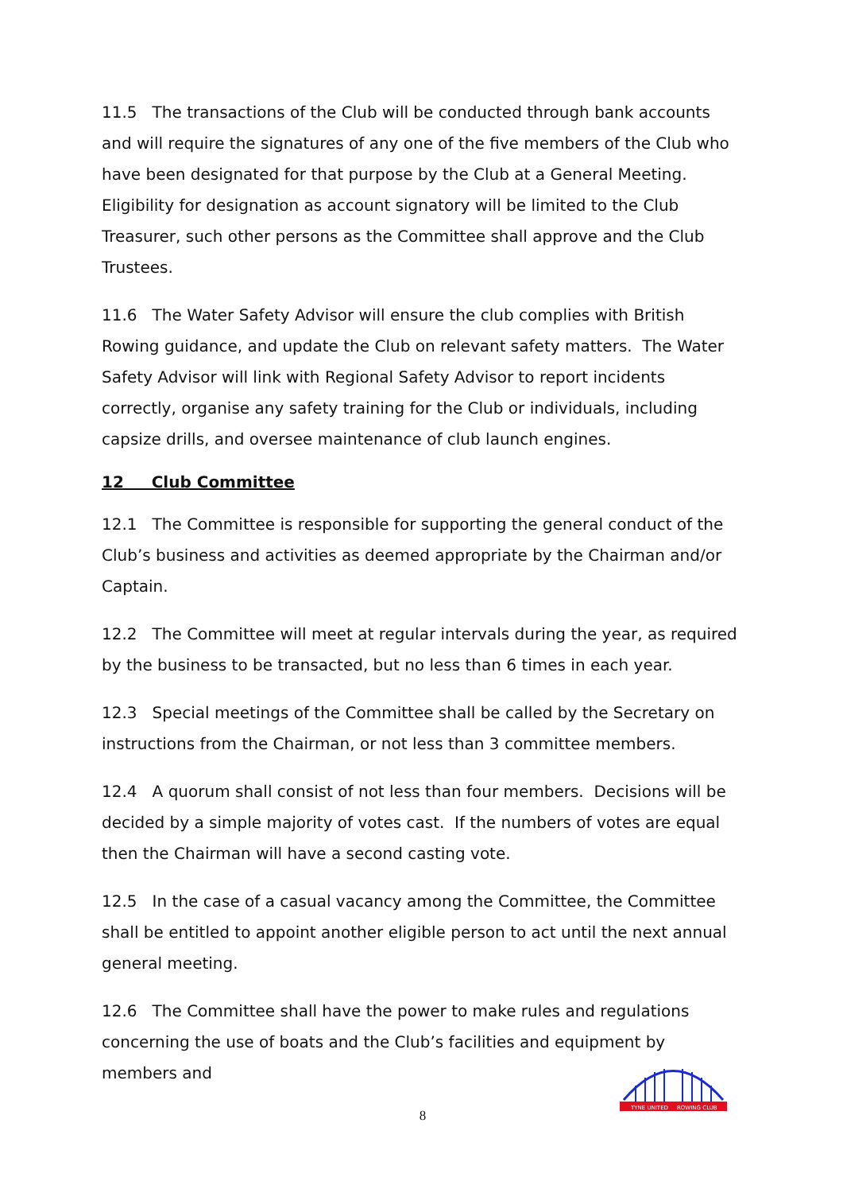11.5 The transactions of the Club will be conducted through bank accounts and will require the signatures of any one of the five members of the Club who have been designated for that purpose by the Club at a General Meeting. Eligibility for designation as account signatory will be limited to the Club Treasurer, such other persons as the Committee shall approve and the Club Trustees.
11.6 The Water Safety Advisor will ensure the club complies with British Rowing guidance, and update the Club on relevant safety matters. The Water Safety Advisor will link with Regional Safety Advisor to report incidents correctly, organise any safety training for the Club or individuals, including capsize drills, and oversee maintenance of club launch engines.
12 Club Committee
12.1 The Committee is responsible for supporting the general conduct of the Club’s business and activities as deemed appropriate by the Chairman and/or Captain.
12.2 The Committee will meet at regular intervals during the year, as required by the business to be transacted, but no less than 6 times in each year.
12.3 Special meetings of the Committee shall be called by the Secretary on instructions from the Chairman, or not less than 3 committee members.
12.4 A quorum shall consist of not less than four members. Decisions will be decided by a simple majority of votes cast. If the numbers of votes are equal then the Chairman will have a second casting vote.
12.5 In the case of a casual vacancy among the Committee, the Committee shall be entitled to appoint another eligible person to act until the next annual general meeting.
12.6 The Committee shall have the power to make rules and regulations concerning the use of boats and the Club’s facilities and equipment by members and
8
TYNE UNITED
ROWING CLUB